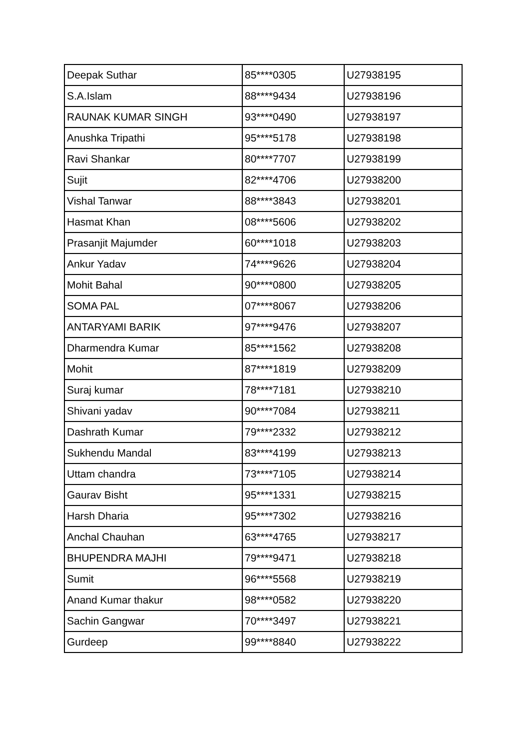| Deepak Suthar | 85****0305 | U27938195 |
| S.A.Islam | 88****9434 | U27938196 |
| RAUNAK KUMAR SINGH | 93****0490 | U27938197 |
| Anushka Tripathi | 95****5178 | U27938198 |
| Ravi Shankar | 80****7707 | U27938199 |
| Sujit | 82****4706 | U27938200 |
| Vishal Tanwar | 88****3843 | U27938201 |
| Hasmat Khan | 08****5606 | U27938202 |
| Prasanjit Majumder | 60****1018 | U27938203 |
| Ankur Yadav | 74****9626 | U27938204 |
| Mohit Bahal | 90****0800 | U27938205 |
| SOMA PAL | 07****8067 | U27938206 |
| ANTARYAMI BARIK | 97****9476 | U27938207 |
| Dharmendra Kumar | 85****1562 | U27938208 |
| Mohit | 87****1819 | U27938209 |
| Suraj kumar | 78****7181 | U27938210 |
| Shivani yadav | 90****7084 | U27938211 |
| Dashrath Kumar | 79****2332 | U27938212 |
| Sukhendu Mandal | 83****4199 | U27938213 |
| Uttam chandra | 73****7105 | U27938214 |
| Gaurav Bisht | 95****1331 | U27938215 |
| Harsh Dharia | 95****7302 | U27938216 |
| Anchal Chauhan | 63****4765 | U27938217 |
| BHUPENDRA MAJHI | 79****9471 | U27938218 |
| Sumit | 96****5568 | U27938219 |
| Anand Kumar thakur | 98****0582 | U27938220 |
| Sachin Gangwar | 70****3497 | U27938221 |
| Gurdeep | 99****8840 | U27938222 |